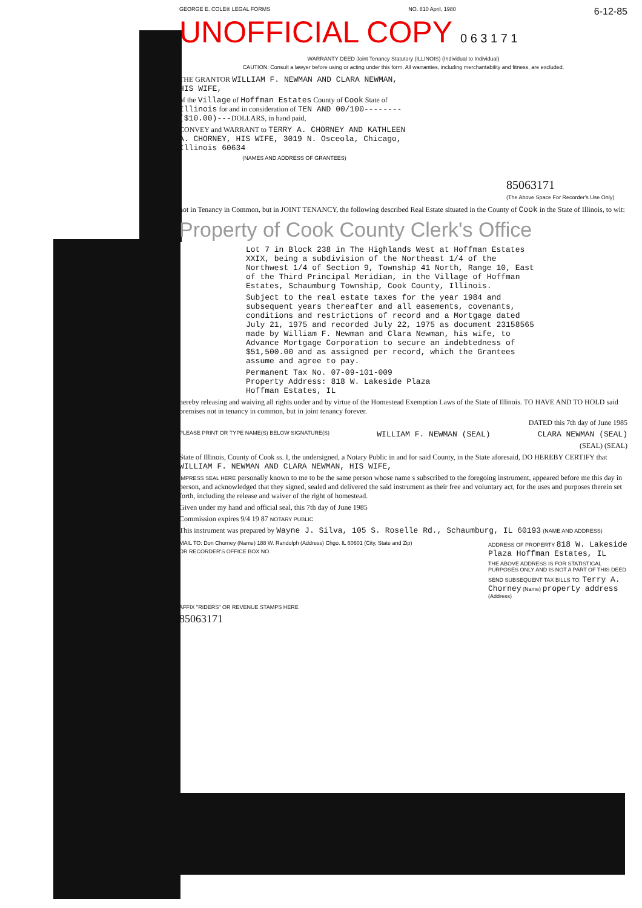GEORGE E. COLE® LEGAL FORMS NO. 810 April, 1980 6-12-85
UNOFFICIAL COPY 0 6 3 1 7 1
WARRANTY DEED Joint Tenancy Statutory (ILLINOIS) (Individual to Individual)
CAUTION: Consult a lawyer before using or acting under this form. All warranties, including merchantability and fitness, are excluded.
THE GRANTOR WILLIAM F. NEWMAN AND CLARA NEWMAN, HIS WIFE,
of the Village of Hoffman Estates County of Cook State of Illinois for and in consideration of TEN AND 00/100--------($10.00)---DOLLARS, in hand paid,
CONVEY and WARRANT to TERRY A. CHORNEY AND KATHLEEN A. CHORNEY, HIS WIFE, 3019 N. Osceola, Chicago, Illinois 60634
(NAMES AND ADDRESS OF GRANTEES)
85063171
(The Above Space For Recorder's Use Only)
not in Tenancy in Common, but in JOINT TENANCY, the following described Real Estate situated in the County of Cook in the State of Illinois, to wit:
Property of Cook County Clerk's Office
Lot 7 in Block 238 in The Highlands West at Hoffman Estates XXIX, being a subdivision of the Northeast 1/4 of the Northwest 1/4 of Section 9, Township 41 North, Range 10, East of the Third Principal Meridian, in the Village of Hoffman Estates, Schaumburg Township, Cook County, Illinois.
Subject to the real estate taxes for the year 1984 and subsequent years thereafter and all easements, covenants, conditions and restrictions of record and a Mortgage dated July 21, 1975 and recorded July 22, 1975 as document 23158565 made by William F. Newman and Clara Newman, his wife, to Advance Mortgage Corporation to secure an indebtedness of $51,500.00 and as assigned per record, which the Grantees assume and agree to pay.
Permanent Tax No. 07-09-101-009
Property Address: 818 W. Lakeside Plaza
Hoffman Estates, IL
hereby releasing and waiving all rights under and by virtue of the Homestead Exemption Laws of the State of Illinois. TO HAVE AND TO HOLD said premises not in tenancy in common, but in joint tenancy forever.
DATED this 7th day of June 1985
PLEASE PRINT OR TYPE NAME(S) BELOW SIGNATURE(S) WILLIAM F. NEWMAN (SEAL) CLARA NEWMAN (SEAL)
(SEAL) (SEAL)
State of Illinois, County of Cook ss. I, the undersigned, a Notary Public in and for said County, in the State aforesaid, DO HEREBY CERTIFY that WILLIAM F. NEWMAN AND CLARA NEWMAN, HIS WIFE,
IMPRESS SEAL HERE personally known to me to be the same person whose name s subscribed to the foregoing instrument, appeared before me this day in person, and acknowledged that they signed, sealed and delivered the said instrument as their free and voluntary act, for the uses and purposes therein set forth, including the release and waiver of the right of homestead.
Given under my hand and official seal, this 7th day of June 1985
Commission expires 9/4 19 87 NOTARY PUBLIC
This instrument was prepared by Wayne J. Silva, 105 S. Roselle Rd., Schaumburg, IL 60193 (NAME AND ADDRESS)
MAIL TO: Don Chorney (Name) 188 W. Randolph (Address) Chgo. IL 60601 (City, State and Zip)
OR RECORDER'S OFFICE BOX NO.
ADDRESS OF PROPERTY 818 W. Lakeside Plaza Hoffman Estates, IL
THE ABOVE ADDRESS IS FOR STATISTICAL PURPOSES ONLY AND IS NOT A PART OF THIS DEED
SEND SUBSEQUENT TAX BILLS TO: Terry A. Chorney (Name) property address (Address)
AFFIX "RIDERS" OR REVENUE STAMPS HERE
85063171